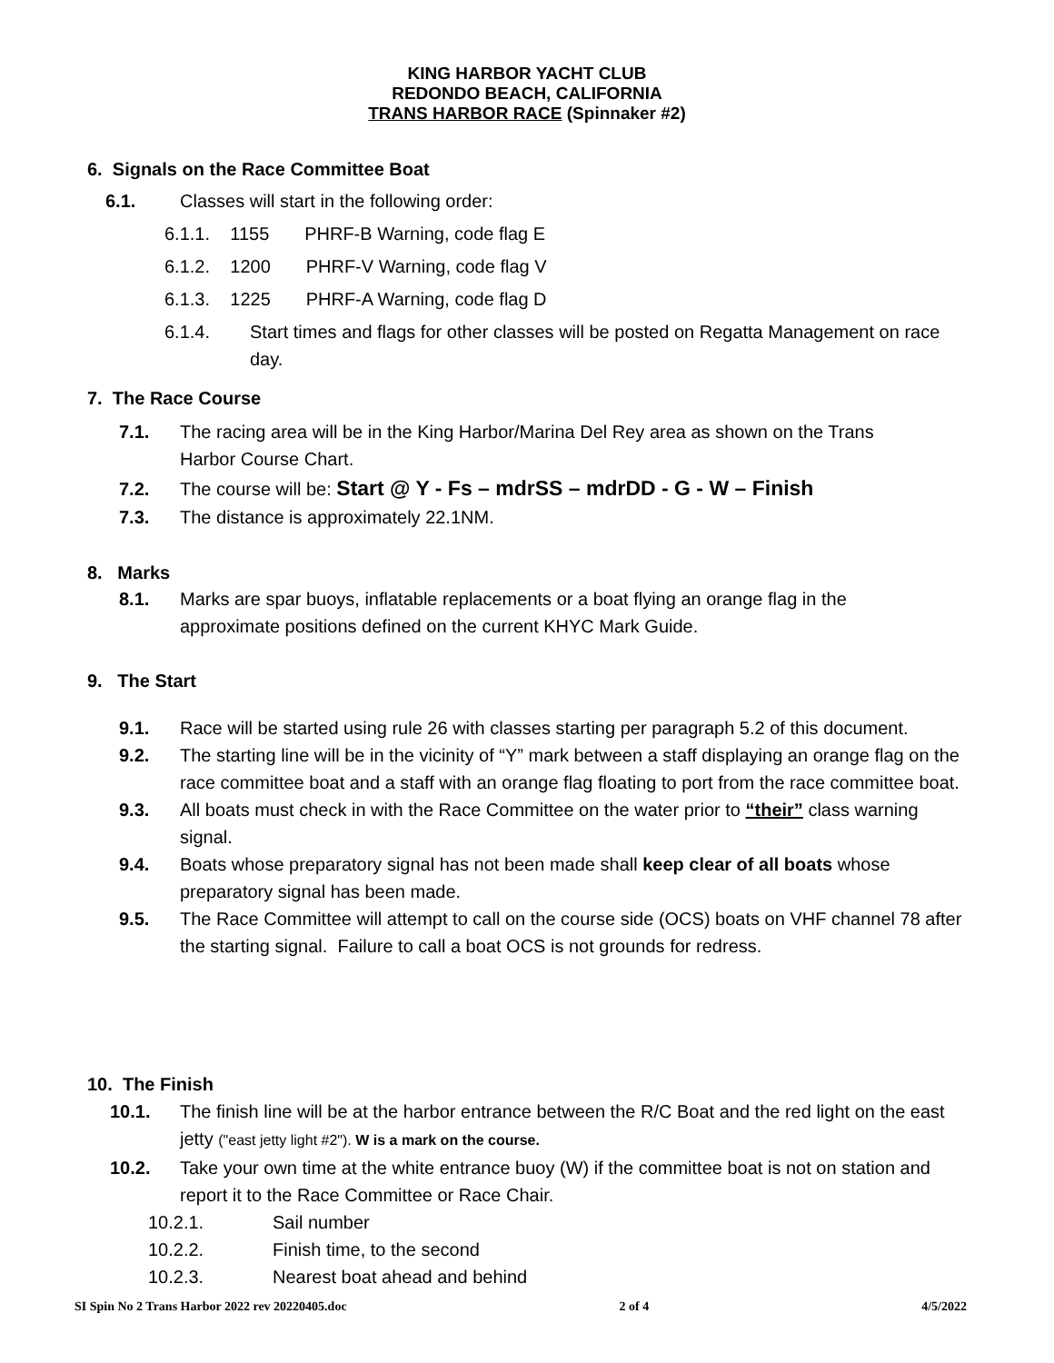KING HARBOR YACHT CLUB
REDONDO BEACH, CALIFORNIA
TRANS HARBOR RACE (Spinnaker #2)
6. Signals on the Race Committee Boat
6.1. Classes will start in the following order:
6.1.1. 1155 PHRF-B Warning, code flag E
6.1.2. 1200 PHRF-V Warning, code flag V
6.1.3. 1225 PHRF-A Warning, code flag D
6.1.4. Start times and flags for other classes will be posted on Regatta Management on race day.
7. The Race Course
7.1. The racing area will be in the King Harbor/Marina Del Rey area as shown on the Trans Harbor Course Chart.
7.2. The course will be: Start @ Y - Fs – mdrSS – mdrDD - G - W – Finish
7.3. The distance is approximately 22.1NM.
8. Marks
8.1. Marks are spar buoys, inflatable replacements or a boat flying an orange flag in the approximate positions defined on the current KHYC Mark Guide.
9. The Start
9.1. Race will be started using rule 26 with classes starting per paragraph 5.2 of this document.
9.2. The starting line will be in the vicinity of “Y” mark between a staff displaying an orange flag on the race committee boat and a staff with an orange flag floating to port from the race committee boat.
9.3. All boats must check in with the Race Committee on the water prior to “their” class warning signal.
9.4. Boats whose preparatory signal has not been made shall keep clear of all boats whose preparatory signal has been made.
9.5. The Race Committee will attempt to call on the course side (OCS) boats on VHF channel 78 after the starting signal. Failure to call a boat OCS is not grounds for redress.
10. The Finish
10.1. The finish line will be at the harbor entrance between the R/C Boat and the red light on the east jetty ("east jetty light #2"). W is a mark on the course.
10.2. Take your own time at the white entrance buoy (W) if the committee boat is not on station and report it to the Race Committee or Race Chair.
10.2.1. Sail number
10.2.2. Finish time, to the second
10.2.3. Nearest boat ahead and behind
SI Spin No 2 Trans Harbor 2022 rev 20220405.doc 2 of 4 4/5/2022